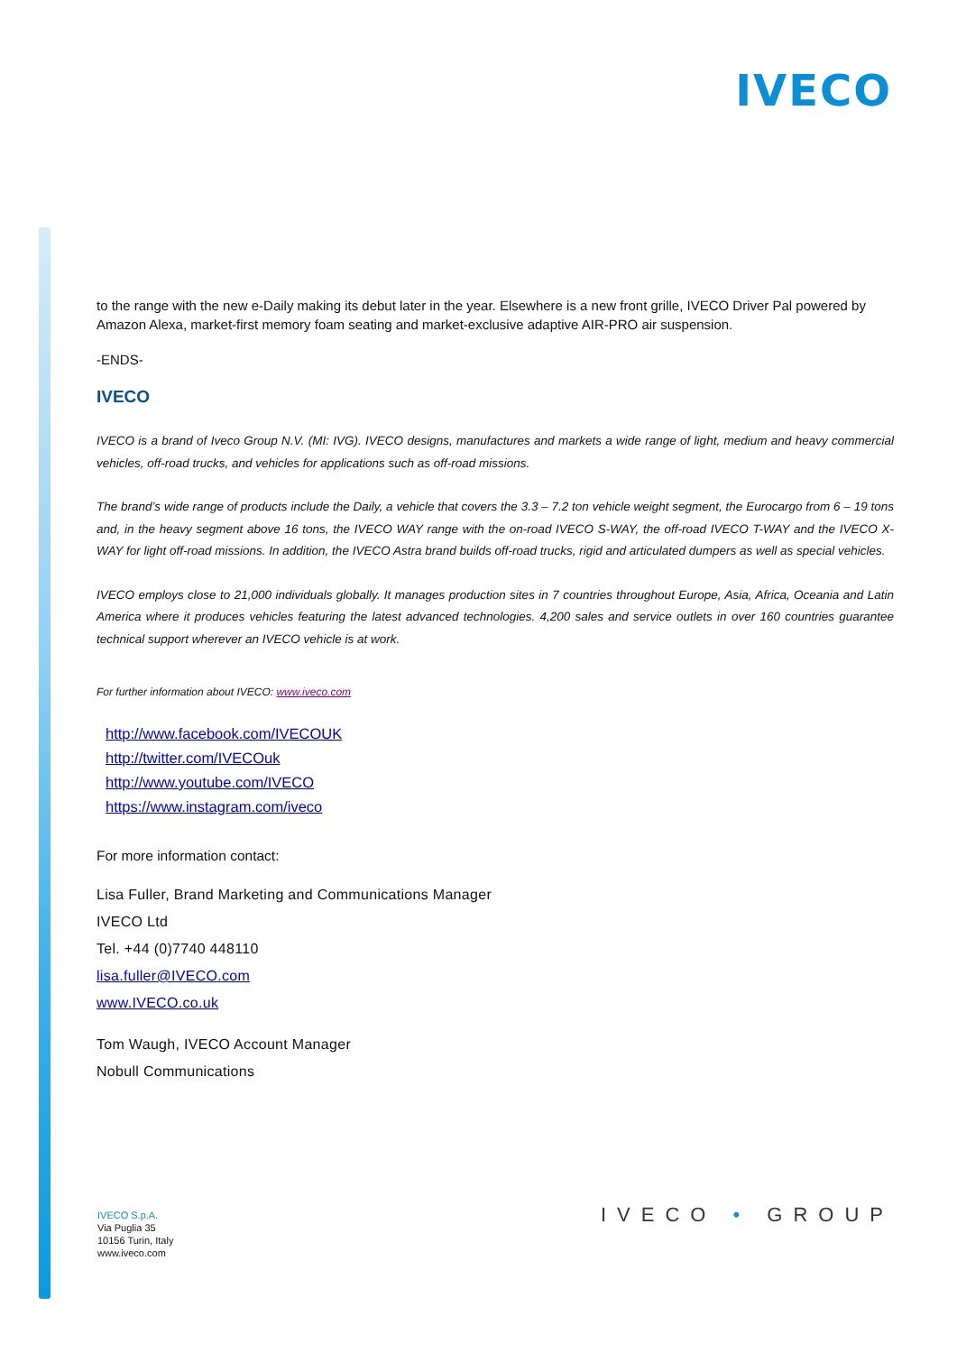IVECO
to the range with the new e-Daily making its debut later in the year. Elsewhere is a new front grille, IVECO Driver Pal powered by Amazon Alexa, market-first memory foam seating and market-exclusive adaptive AIR-PRO air suspension.
-ENDS-
IVECO
IVECO is a brand of Iveco Group N.V. (MI: IVG). IVECO designs, manufactures and markets a wide range of light, medium and heavy commercial vehicles, off-road trucks, and vehicles for applications such as off-road missions.
The brand’s wide range of products include the Daily, a vehicle that covers the 3.3 – 7.2 ton vehicle weight segment, the Eurocargo from 6 – 19 tons and, in the heavy segment above 16 tons, the IVECO WAY range with the on-road IVECO S-WAY, the off-road IVECO T-WAY and the IVECO X-WAY for light off-road missions. In addition, the IVECO Astra brand builds off-road trucks, rigid and articulated dumpers as well as special vehicles.
IVECO employs close to 21,000 individuals globally. It manages production sites in 7 countries throughout Europe, Asia, Africa, Oceania and Latin America where it produces vehicles featuring the latest advanced technologies. 4,200 sales and service outlets in over 160 countries guarantee technical support wherever an IVECO vehicle is at work.
For further information about IVECO: www.iveco.com
http://www.facebook.com/IVECOUK
http://twitter.com/IVECOuk
http://www.youtube.com/IVECO
https://www.instagram.com/iveco
For more information contact:
Lisa Fuller, Brand Marketing and Communications Manager
IVECO Ltd
Tel. +44 (0)7740 448110
lisa.fuller@IVECO.com
www.IVECO.co.uk
Tom Waugh, IVECO Account Manager
Nobull Communications
IVECO S.p.A.
Via Puglia 35
10156 Turin, Italy
www.iveco.com
IVECO • GROUP